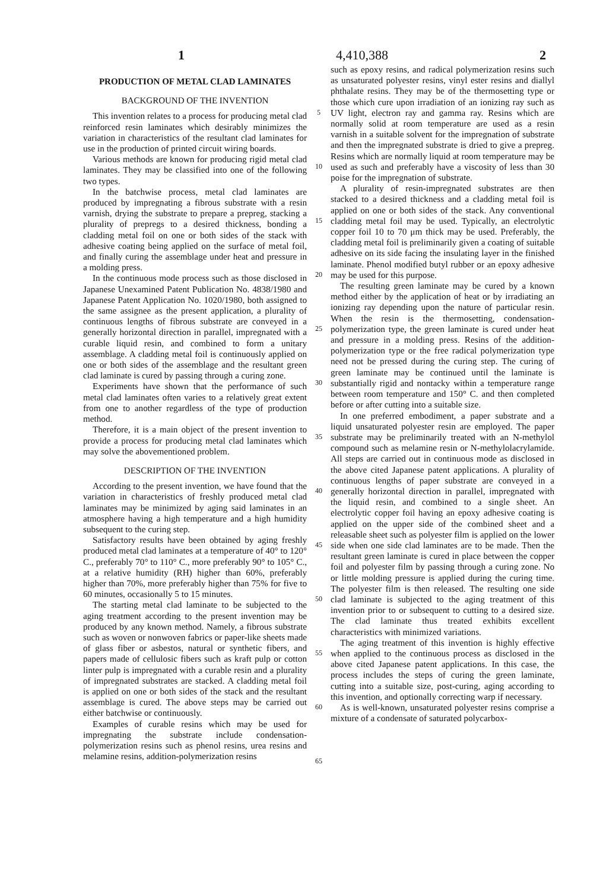1 4,410,388 2
PRODUCTION OF METAL CLAD LAMINATES
BACKGROUND OF THE INVENTION
This invention relates to a process for producing metal clad reinforced resin laminates which desirably minimizes the variation in characteristics of the resultant clad laminates for use in the production of printed circuit wiring boards.
Various methods are known for producing rigid metal clad laminates. They may be classified into one of the following two types.
In the batchwise process, metal clad laminates are produced by impregnating a fibrous substrate with a resin varnish, drying the substrate to prepare a prepreg, stacking a plurality of prepregs to a desired thickness, bonding a cladding metal foil on one or both sides of the stack with adhesive coating being applied on the surface of metal foil, and finally curing the assemblage under heat and pressure in a molding press.
In the continuous mode process such as those disclosed in Japanese Unexamined Patent Publication No. 4838/1980 and Japanese Patent Application No. 1020/1980, both assigned to the same assignee as the present application, a plurality of continuous lengths of fibrous substrate are conveyed in a generally horizontal direction in parallel, impregnated with a curable liquid resin, and combined to form a unitary assemblage. A cladding metal foil is continuously applied on one or both sides of the assemblage and the resultant green clad laminate is cured by passing through a curing zone.
Experiments have shown that the performance of such metal clad laminates often varies to a relatively great extent from one to another regardless of the type of production method.
Therefore, it is a main object of the present invention to provide a process for producing metal clad laminates which may solve the abovementioned problem.
DESCRIPTION OF THE INVENTION
According to the present invention, we have found that the variation in characteristics of freshly produced metal clad laminates may be minimized by aging said laminates in an atmosphere having a high temperature and a high humidity subsequent to the curing step.
Satisfactory results have been obtained by aging freshly produced metal clad laminates at a temperature of 40° to 120° C., preferably 70° to 110° C., more preferably 90° to 105° C., at a relative humidity (RH) higher than 60%, preferably higher than 70%, more preferably higher than 75% for five to 60 minutes, occasionally 5 to 15 minutes.
The starting metal clad laminate to be subjected to the aging treatment according to the present invention may be produced by any known method. Namely, a fibrous substrate such as woven or nonwoven fabrics or paper-like sheets made of glass fiber or asbestos, natural or synthetic fibers, and papers made of cellulosic fibers such as kraft pulp or cotton linter pulp is impregnated with a curable resin and a plurality of impregnated substrates are stacked. A cladding metal foil is applied on one or both sides of the stack and the resultant assemblage is cured. The above steps may be carried out either batchwise or continuously.
Examples of curable resins which may be used for impregnating the substrate include condensation-polymerization resins such as phenol resins, urea resins and melamine resins, addition-polymerization resins
5
10
15
20
25
30
35
40
45
50
55
60
65
such as epoxy resins, and radical polymerization resins such as unsaturated polyester resins, vinyl ester resins and diallyl phthalate resins. They may be of the thermosetting type or those which cure upon irradiation of an ionizing ray such as UV light, electron ray and gamma ray. Resins which are normally solid at room temperature are used as a resin varnish in a suitable solvent for the impregnation of substrate and then the impregnated substrate is dried to give a prepreg. Resins which are normally liquid at room temperature may be used as such and preferably have a viscosity of less than 30 poise for the impregnation of substrate.
A plurality of resin-impregnated substrates are then stacked to a desired thickness and a cladding metal foil is applied on one or both sides of the stack. Any conventional cladding metal foil may be used. Typically, an electrolytic copper foil 10 to 70 μm thick may be used. Preferably, the cladding metal foil is preliminarily given a coating of suitable adhesive on its side facing the insulating layer in the finished laminate. Phenol modified butyl rubber or an epoxy adhesive may be used for this purpose.
The resulting green laminate may be cured by a known method either by the application of heat or by irradiating an ionizing ray depending upon the nature of particular resin. When the resin is the thermosetting, condensation-polymerization type, the green laminate is cured under heat and pressure in a molding press. Resins of the addition-polymerization type or the free radical polymerization type need not be pressed during the curing step. The curing of green laminate may be continued until the laminate is substantially rigid and nontacky within a temperature range between room temperature and 150° C. and then completed before or after cutting into a suitable size.
In one preferred embodiment, a paper substrate and a liquid unsaturated polyester resin are employed. The paper substrate may be preliminarily treated with an N-methylol compound such as melamine resin or N-methylolacrylamide. All steps are carried out in continuous mode as disclosed in the above cited Japanese patent applications. A plurality of continuous lengths of paper substrate are conveyed in a generally horizontal direction in parallel, impregnated with the liquid resin, and combined to a single sheet. An electrolytic copper foil having an epoxy adhesive coating is applied on the upper side of the combined sheet and a releasable sheet such as polyester film is applied on the lower side when one side clad laminates are to be made. Then the resultant green laminate is cured in place between the copper foil and polyester film by passing through a curing zone. No or little molding pressure is applied during the curing time. The polyester film is then released. The resulting one side clad laminate is subjected to the aging treatment of this invention prior to or subsequent to cutting to a desired size. The clad laminate thus treated exhibits excellent characteristics with minimized variations.
The aging treatment of this invention is highly effective when applied to the continuous process as disclosed in the above cited Japanese patent applications. In this case, the process includes the steps of curing the green laminate, cutting into a suitable size, post-curing, aging according to this invention, and optionally correcting warp if necessary.
As is well-known, unsaturated polyester resins comprise a mixture of a condensate of saturated polycarbox-